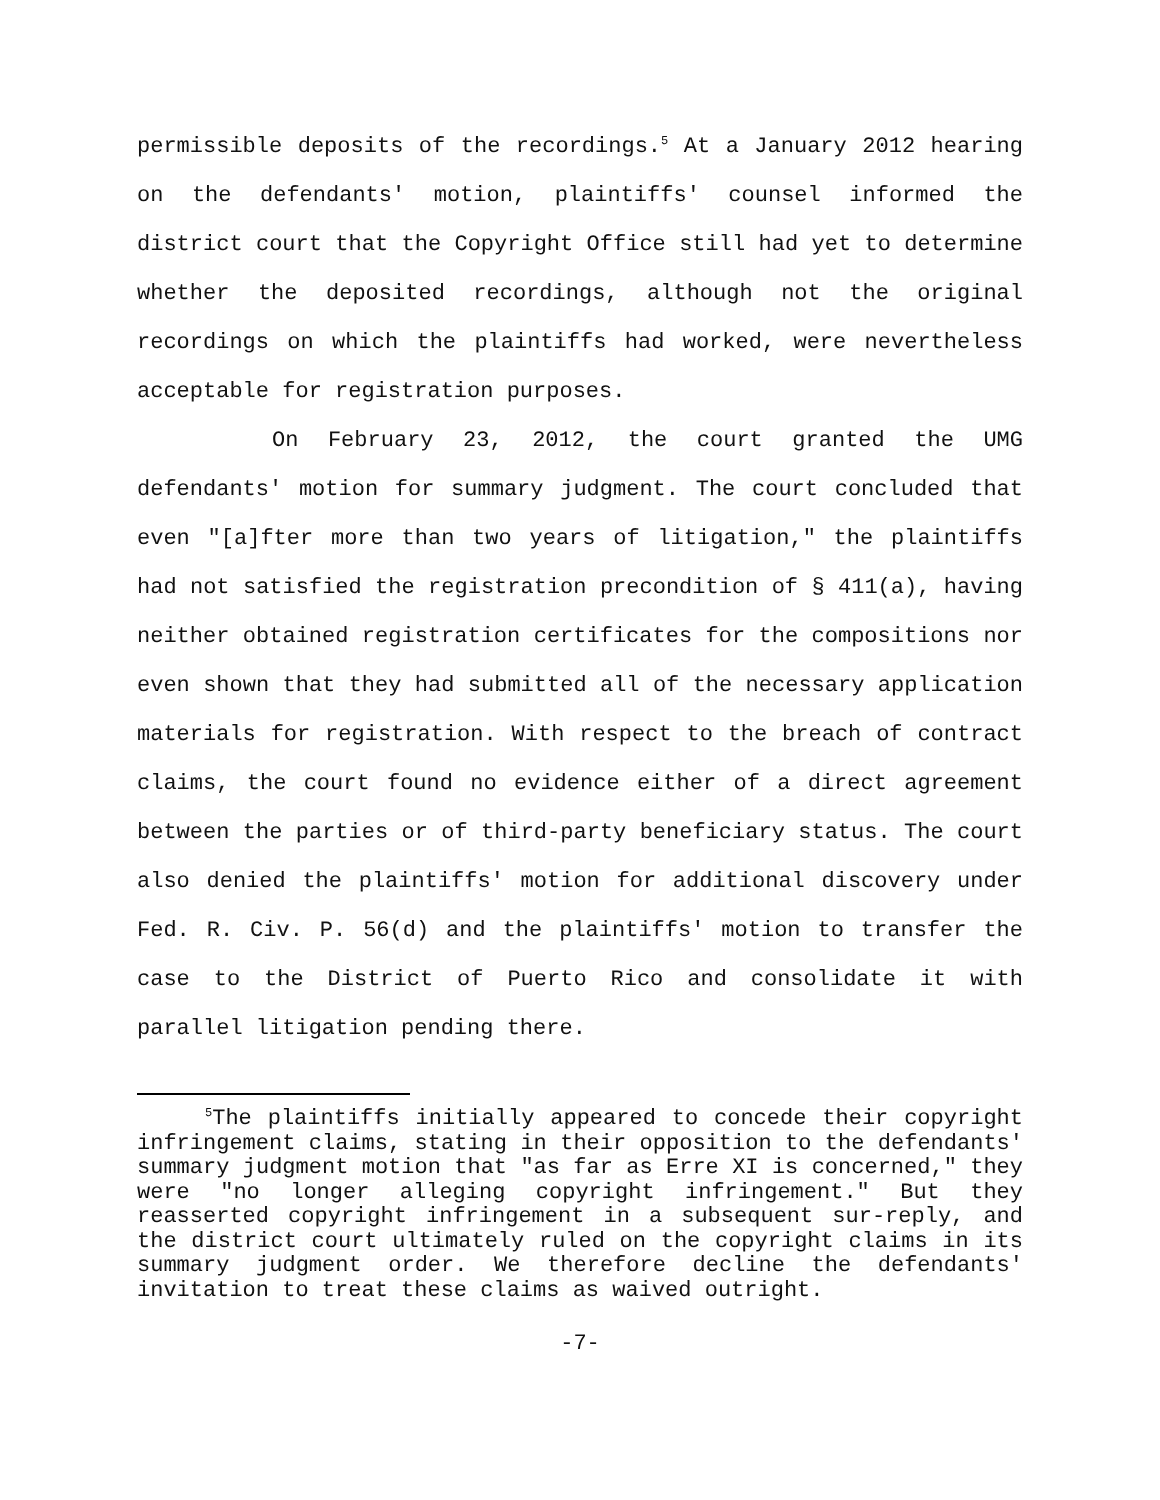permissible deposits of the recordings.<sup>5</sup> At a January 2012 hearing on the defendants' motion, plaintiffs' counsel informed the district court that the Copyright Office still had yet to determine whether the deposited recordings, although not the original recordings on which the plaintiffs had worked, were nevertheless acceptable for registration purposes.
On February 23, 2012, the court granted the UMG defendants' motion for summary judgment. The court concluded that even "[a]fter more than two years of litigation," the plaintiffs had not satisfied the registration precondition of § 411(a), having neither obtained registration certificates for the compositions nor even shown that they had submitted all of the necessary application materials for registration. With respect to the breach of contract claims, the court found no evidence either of a direct agreement between the parties or of third-party beneficiary status. The court also denied the plaintiffs' motion for additional discovery under Fed. R. Civ. P. 56(d) and the plaintiffs' motion to transfer the case to the District of Puerto Rico and consolidate it with parallel litigation pending there.
<sup>5</sup> The plaintiffs initially appeared to concede their copyright infringement claims, stating in their opposition to the defendants' summary judgment motion that "as far as Erre XI is concerned," they were "no longer alleging copyright infringement." But they reasserted copyright infringement in a subsequent sur-reply, and the district court ultimately ruled on the copyright claims in its summary judgment order. We therefore decline the defendants' invitation to treat these claims as waived outright.
-7-